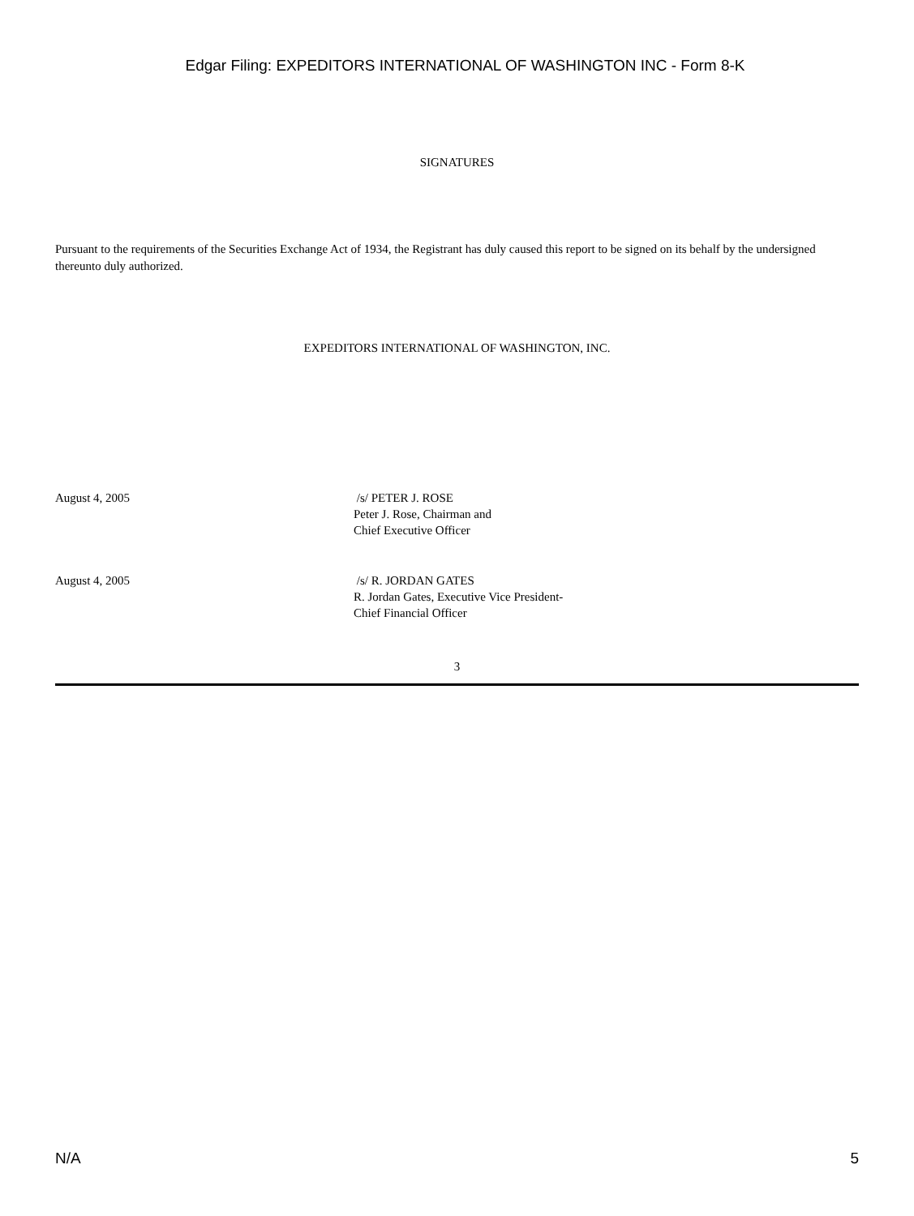Edgar Filing: EXPEDITORS INTERNATIONAL OF WASHINGTON INC - Form 8-K
SIGNATURES
Pursuant to the requirements of the Securities Exchange Act of 1934, the Registrant has duly caused this report to be signed on its behalf by the undersigned thereunto duly authorized.
EXPEDITORS INTERNATIONAL OF WASHINGTON, INC.
August 4, 2005 /s/ PETER J. ROSE
Peter J. Rose, Chairman and
Chief Executive Officer
August 4, 2005 /s/ R. JORDAN GATES
R. Jordan Gates, Executive Vice President-
Chief Financial Officer
3
N/A 5